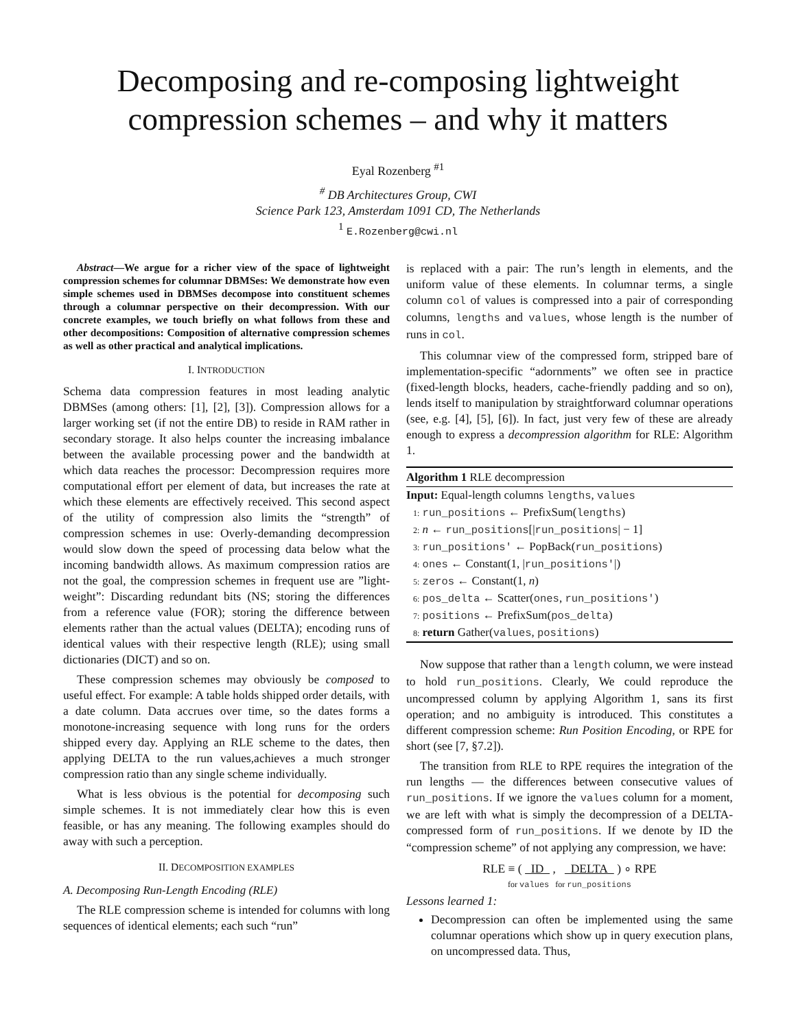Decomposing and re-composing lightweight compression schemes – and why it matters
Eyal Rozenberg <sup>#1</sup>
<sup>#</sup> DB Architectures Group, CWI
Science Park 123, Amsterdam 1091 CD, The Netherlands
<sup>1</sup> E.Rozenberg@cwi.nl
Abstract—We argue for a richer view of the space of lightweight compression schemes for columnar DBMSes: We demonstrate how even simple schemes used in DBMSes decompose into constituent schemes through a columnar perspective on their decompression. With our concrete examples, we touch briefly on what follows from these and other decompositions: Composition of alternative compression schemes as well as other practical and analytical implications.
I. INTRODUCTION
Schema data compression features in most leading analytic DBMSes (among others: [1], [2], [3]). Compression allows for a larger working set (if not the entire DB) to reside in RAM rather in secondary storage. It also helps counter the increasing imbalance between the available processing power and the bandwidth at which data reaches the processor: Decompression requires more computational effort per element of data, but increases the rate at which these elements are effectively received. This second aspect of the utility of compression also limits the “strength” of compression schemes in use: Overly-demanding decompression would slow down the speed of processing data below what the incoming bandwidth allows. As maximum compression ratios are not the goal, the compression schemes in frequent use are ”light-weight”: Discarding redundant bits (NS; storing the differences from a reference value (FOR); storing the difference between elements rather than the actual values (DELTA); encoding runs of identical values with their respective length (RLE); using small dictionaries (DICT) and so on.
These compression schemes may obviously be composed to useful effect. For example: A table holds shipped order details, with a date column. Data accrues over time, so the dates forms a monotone-increasing sequence with long runs for the orders shipped every day. Applying an RLE scheme to the dates, then applying DELTA to the run values,achieves a much stronger compression ratio than any single scheme individually.
What is less obvious is the potential for decomposing such simple schemes. It is not immediately clear how this is even feasible, or has any meaning. The following examples should do away with such a perception.
II. DECOMPOSITION EXAMPLES
A. Decomposing Run-Length Encoding (RLE)
The RLE compression scheme is intended for columns with long sequences of identical elements; each such “run”
is replaced with a pair: The run’s length in elements, and the uniform value of these elements. In columnar terms, a single column col of values is compressed into a pair of corresponding columns, lengths and values, whose length is the number of runs in col.
This columnar view of the compressed form, stripped bare of implementation-specific “adornments” we often see in practice (fixed-length blocks, headers, cache-friendly padding and so on), lends itself to manipulation by straightforward columnar operations (see, e.g. [4], [5], [6]). In fact, just very few of these are already enough to express a decompression algorithm for RLE: Algorithm 1.
Algorithm 1 RLE decompression
Input: Equal-length columns lengths, values
1: run_positions ← PrefixSum(lengths)
2: n ← run_positions[|run_positions| − 1]
3: run_positions' ← PopBack(run_positions)
4: ones ← Constant(1, |run_positions'|)
5: zeros ← Constant(1, n)
6: pos_delta ← Scatter(ones, run_positions')
7: positions ← PrefixSum(pos_delta)
8: return Gather(values, positions)
Now suppose that rather than a length column, we were instead to hold run_positions. Clearly, We could reproduce the uncompressed column by applying Algorithm 1, sans its first operation; and no ambiguity is introduced. This constitutes a different compression scheme: Run Position Encoding, or RPE for short (see [7, §7.2]).
The transition from RLE to RPE requires the integration of the run lengths — the differences between consecutive values of run_positions. If we ignore the values column for a moment, we are left with what is simply the decompression of a DELTA-compressed form of run_positions. If we denote by ID the “compression scheme” of not applying any compression, we have:
RLE ≡ ( ID , DELTA ) ∘ RPE
for values for run_positions
Lessons learned 1:
Decompression can often be implemented using the same columnar operations which show up in query execution plans, on uncompressed data. Thus,